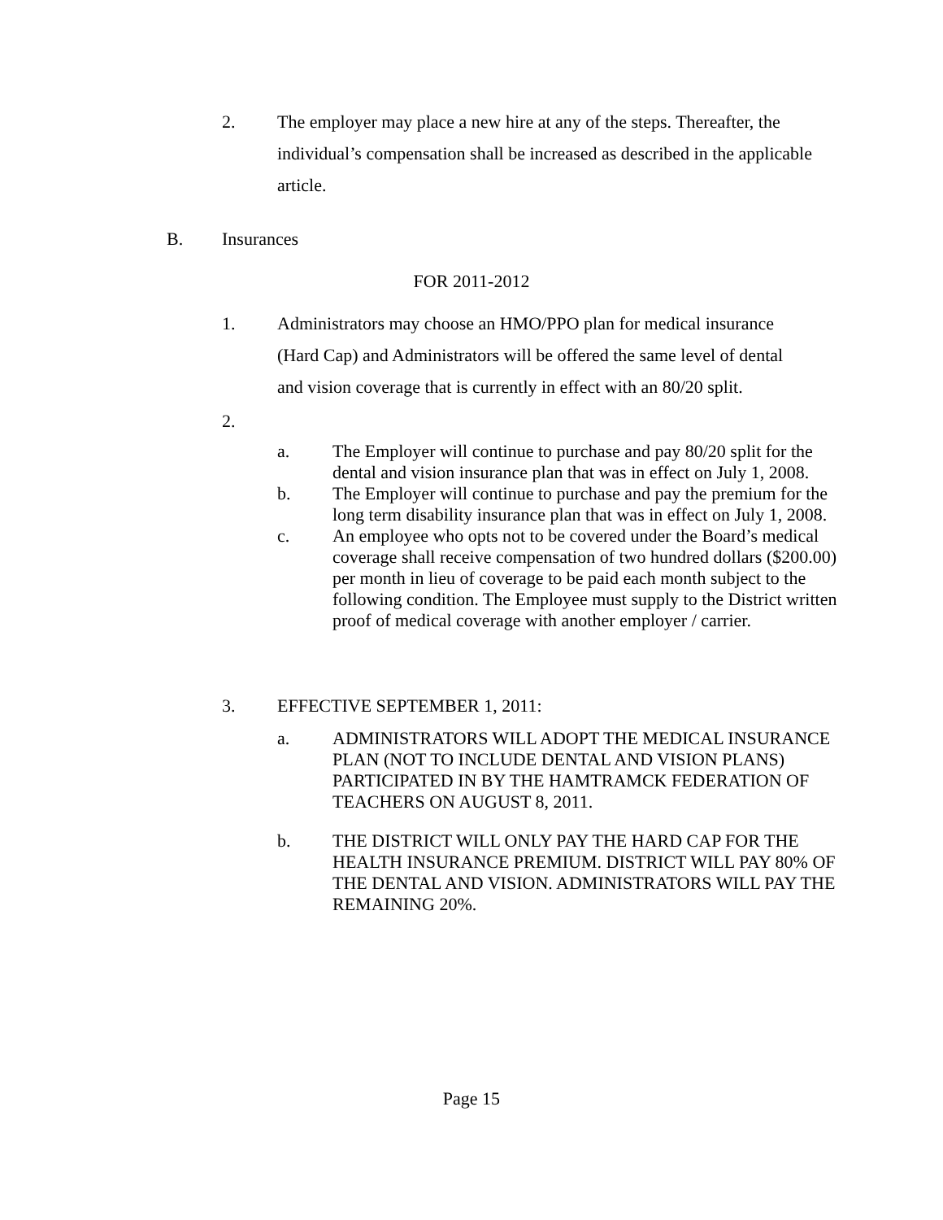2. The employer may place a new hire at any of the steps. Thereafter, the individual’s compensation shall be increased as described in the applicable article.
B. Insurances
FOR 2011-2012
1. Administrators may choose an HMO/PPO plan for medical insurance (Hard Cap) and Administrators will be offered the same level of dental and vision coverage that is currently in effect with an 80/20 split.
2.
a. The Employer will continue to purchase and pay 80/20 split for the dental and vision insurance plan that was in effect on July 1, 2008.
b. The Employer will continue to purchase and pay the premium for the long term disability insurance plan that was in effect on July 1, 2008.
c. An employee who opts not to be covered under the Board’s medical coverage shall receive compensation of two hundred dollars ($200.00) per month in lieu of coverage to be paid each month subject to the following condition. The Employee must supply to the District written proof of medical coverage with another employer / carrier.
3. EFFECTIVE SEPTEMBER 1, 2011:
a. ADMINISTRATORS WILL ADOPT THE MEDICAL INSURANCE PLAN (NOT TO INCLUDE DENTAL AND VISION PLANS) PARTICIPATED IN BY THE HAMTRAMCK FEDERATION OF TEACHERS ON AUGUST 8, 2011.
b. THE DISTRICT WILL ONLY PAY THE HARD CAP FOR THE HEALTH INSURANCE PREMIUM. DISTRICT WILL PAY 80% OF THE DENTAL AND VISION. ADMINISTRATORS WILL PAY THE REMAINING 20%.
Page 15